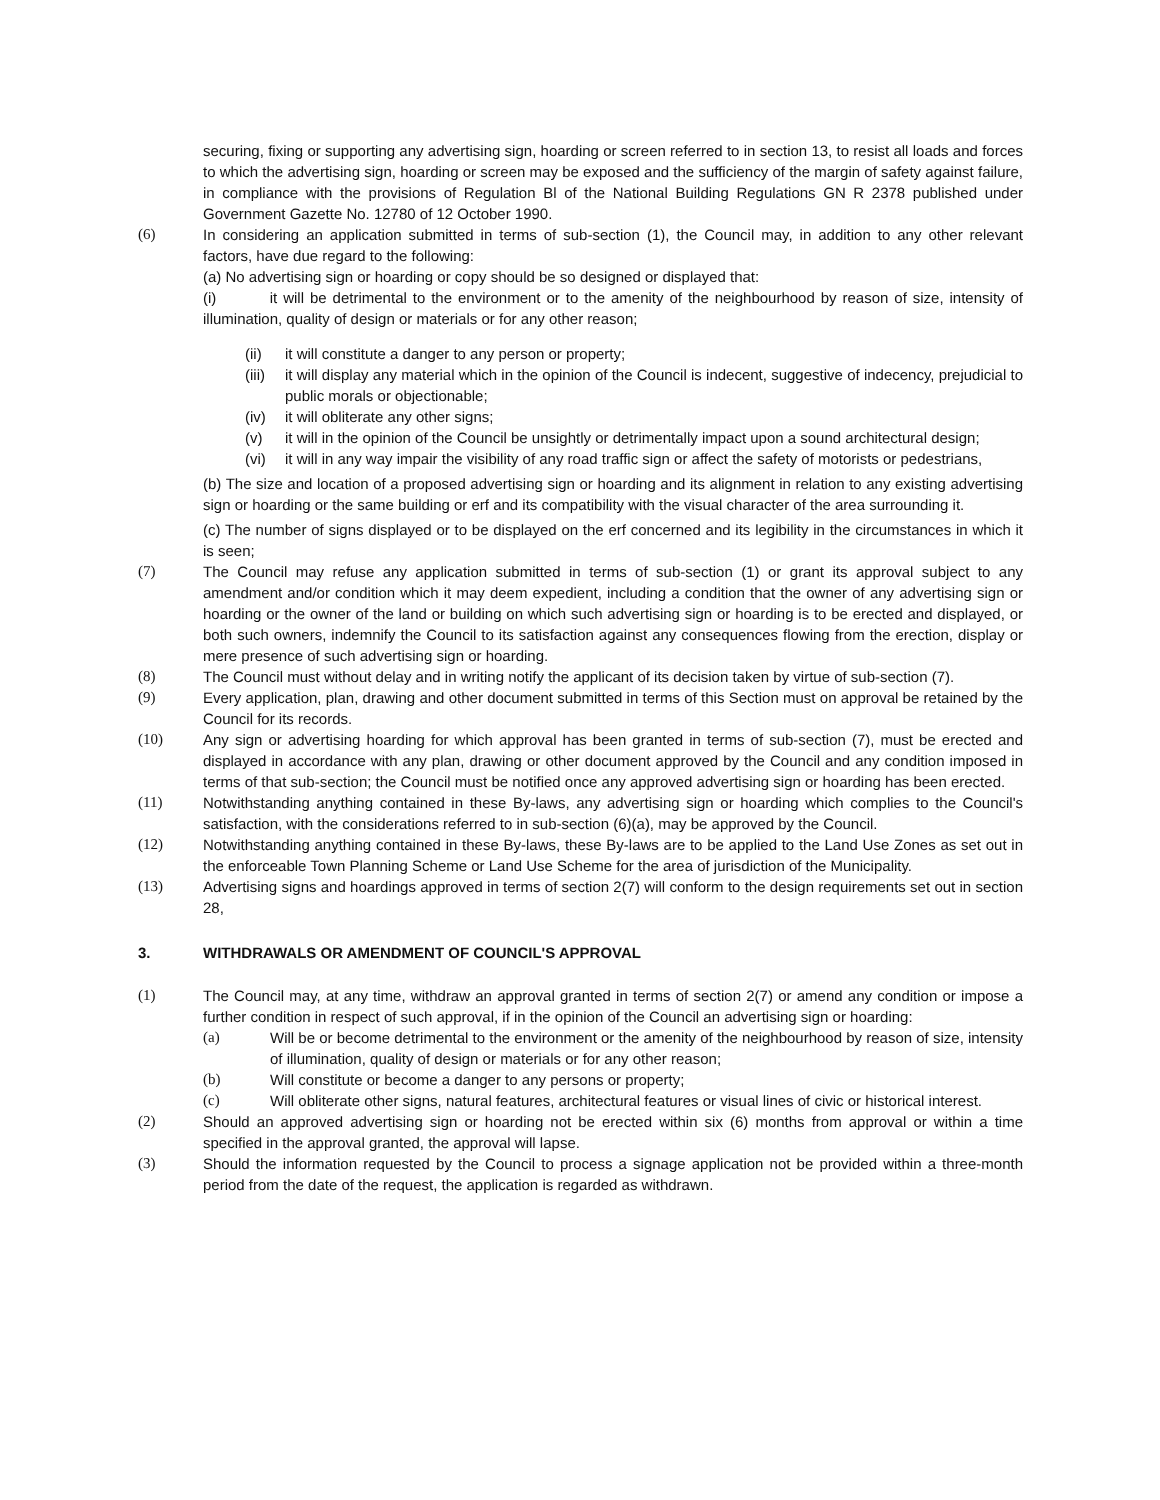securing, fixing or supporting any advertising sign, hoarding or screen referred to in section 13, to resist all loads and forces to which the advertising sign, hoarding or screen may be exposed and the sufficiency of the margin of safety against failure, in compliance with the provisions of Regulation Bl of the National Building Regulations GN R 2378 published under Government Gazette No. 12780 of 12 October 1990.
(6) In considering an application submitted in terms of sub-section (1), the Council may, in addition to any other relevant factors, have due regard to the following:
(a) No advertising sign or hoarding or copy should be so designed or displayed that:
(i) it will be detrimental to the environment or to the amenity of the neighbourhood by reason of size, intensity of illumination, quality of design or materials or for any other reason;
(ii) it will constitute a danger to any person or property;
(iii)
it will display any material which in the opinion of the Council is indecent, suggestive of indecency, prejudicial to public morals or objectionable;
(iv) it will obliterate any other signs;
(v) it will in the opinion of the Council be unsightly or detrimentally impact upon a sound architectural design;
(vi) it will in any way impair the visibility of any road traffic sign or affect the safety of motorists or pedestrians,
(b) The size and location of a proposed advertising sign or hoarding and its alignment in relation to any existing advertising sign or hoarding or the same building or erf and its compatibility with the visual character of the area surrounding it.
(c) The number of signs displayed or to be displayed on the erf concerned and its legibility in the circumstances in which it is seen;
(7) The Council may refuse any application submitted in terms of sub-section (1) or grant its approval subject to any amendment and/or condition which it may deem expedient, including a condition that the owner of any advertising sign or hoarding or the owner of the land or building on which such advertising sign or hoarding is to be erected and displayed, or both such owners, indemnify the Council to its satisfaction against any consequences flowing from the erection, display or mere presence of such advertising sign or hoarding.
(8) The Council must without delay and in writing notify the applicant of its decision taken by virtue of sub-section (7).
(9) Every application, plan, drawing and other document submitted in terms of this Section must on approval be retained by the Council for its records.
(10) Any sign or advertising hoarding for which approval has been granted in terms of sub-section (7), must be erected and displayed in accordance with any plan, drawing or other document approved by the Council and any condition imposed in terms of that sub-section; the Council must be notified once any approved advertising sign or hoarding has been erected.
(11) Notwithstanding anything contained in these By-laws, any advertising sign or hoarding which complies to the Council's satisfaction, with the considerations referred to in sub-section (6)(a), may be approved by the Council.
(12) Notwithstanding anything contained in these By-laws, these By-laws are to be applied to the Land Use Zones as set out in the enforceable Town Planning Scheme or Land Use Scheme for the area of jurisdiction of the Municipality.
(13) Advertising signs and hoardings approved in terms of section 2(7) will conform to the design requirements set out in section 28,
3. WITHDRAWALS OR AMENDMENT OF COUNCIL'S APPROVAL
(1) The Council may, at any time, withdraw an approval granted in terms of section 2(7) or amend any condition or impose a further condition in respect of such approval, if in the opinion of the Council an advertising sign or hoarding:
(a) Will be or become detrimental to the environment or the amenity of the neighbourhood by reason of size, intensity of illumination, quality of design or materials or for any other reason;
(b) Will constitute or become a danger to any persons or property;
(c) Will obliterate other signs, natural features, architectural features or visual lines of civic or historical interest.
(2) Should an approved advertising sign or hoarding not be erected within six (6) months from approval or within a time specified in the approval granted, the approval will lapse.
(3) Should the information requested by the Council to process a signage application not be provided within a three-month period from the date of the request, the application is regarded as withdrawn.